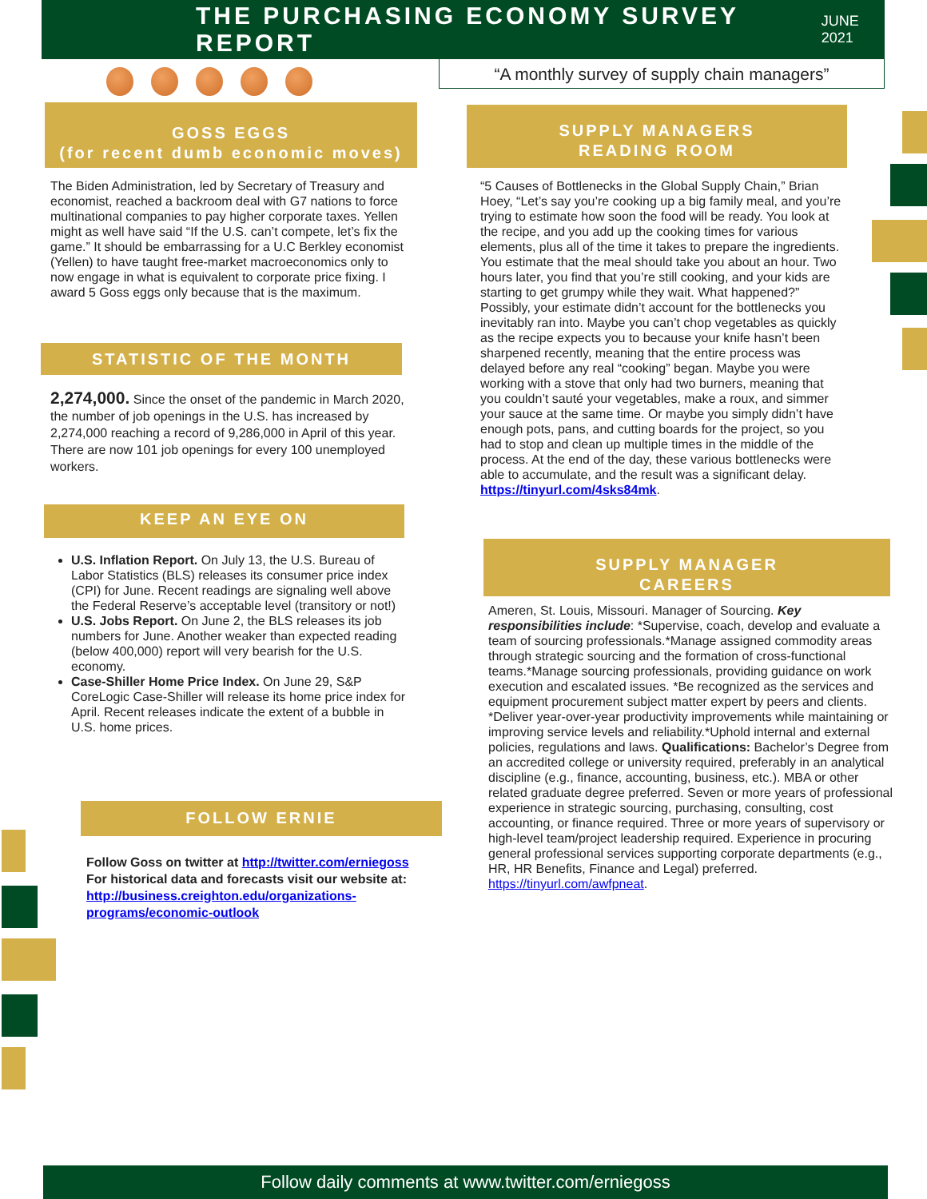THE PURCHASING ECONOMY SURVEY REPORT
JUNE 2021
“A monthly survey of supply chain managers”
GOSS EGGS
(for recent dumb economic moves)
The Biden Administration, led by Secretary of Treasury and economist, reached a backroom deal with G7 nations to force multinational companies to pay higher corporate taxes. Yellen might as well have said “If the U.S. can’t compete, let’s fix the game.” It should be embarrassing for a U.C Berkley economist (Yellen) to have taught free-market macroeconomics only to now engage in what is equivalent to corporate price fixing. I award 5 Goss eggs only because that is the maximum.
STATISTIC OF THE MONTH
2,274,000. Since the onset of the pandemic in March 2020, the number of job openings in the U.S. has increased by 2,274,000 reaching a record of 9,286,000 in April of this year. There are now 101 job openings for every 100 unemployed workers.
KEEP AN EYE ON
U.S. Inflation Report. On July 13, the U.S. Bureau of Labor Statistics (BLS) releases its consumer price index (CPI) for June. Recent readings are signaling well above the Federal Reserve’s acceptable level (transitory or not!)
U.S. Jobs Report. On June 2, the BLS releases its job numbers for June. Another weaker than expected reading (below 400,000) report will very bearish for the U.S. economy.
Case-Shiller Home Price Index. On June 29, S&P CoreLogic Case-Shiller will release its home price index for April. Recent releases indicate the extent of a bubble in U.S. home prices.
FOLLOW ERNIE
Follow Goss on twitter at http://twitter.com/erniegoss
For historical data and forecasts visit our website at: http://business.creighton.edu/organizations-programs/economic-outlook
SUPPLY MANAGERS
READING ROOM
“5 Causes of Bottlenecks in the Global Supply Chain,” Brian Hoey, “Let’s say you’re cooking up a big family meal, and you’re trying to estimate how soon the food will be ready. You look at the recipe, and you add up the cooking times for various elements, plus all of the time it takes to prepare the ingredients. You estimate that the meal should take you about an hour. Two hours later, you find that you’re still cooking, and your kids are starting to get grumpy while they wait. What happened?” Possibly, your estimate didn’t account for the bottlenecks you inevitably ran into. Maybe you can’t chop vegetables as quickly as the recipe expects you to because your knife hasn’t been sharpened recently, meaning that the entire process was delayed before any real “cooking” began. Maybe you were working with a stove that only had two burners, meaning that you couldn’t sauté your vegetables, make a roux, and simmer your sauce at the same time. Or maybe you simply didn’t have enough pots, pans, and cutting boards for the project, so you had to stop and clean up multiple times in the middle of the process. At the end of the day, these various bottlenecks were able to accumulate, and the result was a significant delay. https://tinyurl.com/4sks84mk.
SUPPLY MANAGER
CAREERS
Ameren, St. Louis, Missouri. Manager of Sourcing. Key responsibilities include: *Supervise, coach, develop and evaluate a team of sourcing professionals.*Manage assigned commodity areas through strategic sourcing and the formation of cross-functional teams.*Manage sourcing professionals, providing guidance on work execution and escalated issues. *Be recognized as the services and equipment procurement subject matter expert by peers and clients. *Deliver year-over-year productivity improvements while maintaining or improving service levels and reliability.*Uphold internal and external policies, regulations and laws. Qualifications: Bachelor’s Degree from an accredited college or university required, preferably in an analytical discipline (e.g., finance, accounting, business, etc.). MBA or other related graduate degree preferred. Seven or more years of professional experience in strategic sourcing, purchasing, consulting, cost accounting, or finance required. Three or more years of supervisory or high-level team/project leadership required. Experience in procuring general professional services supporting corporate departments (e.g., HR, HR Benefits, Finance and Legal) preferred. https://tinyurl.com/awfpneat.
Follow daily comments at www.twitter.com/erniegoss